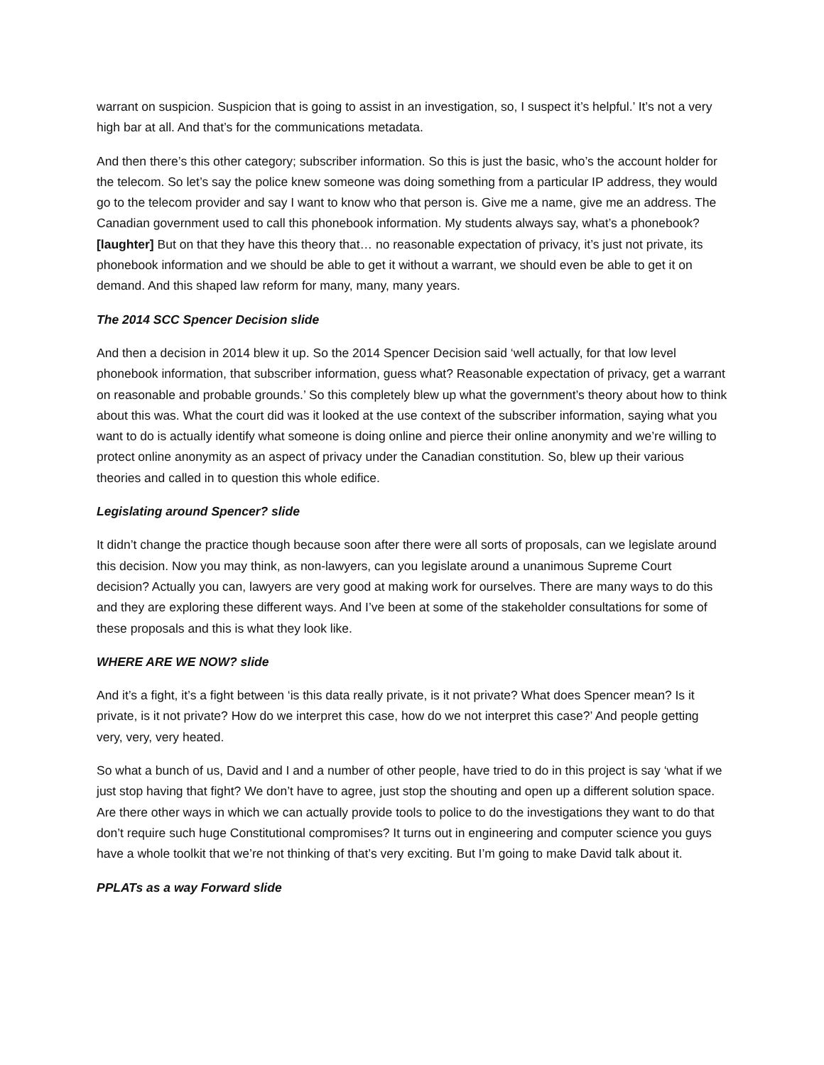warrant on suspicion. Suspicion that is going to assist in an investigation, so, I suspect it’s helpful.’ It’s not a very high bar at all. And that’s for the communications metadata.
And then there’s this other category; subscriber information. So this is just the basic, who’s the account holder for the telecom. So let’s say the police knew someone was doing something from a particular IP address, they would go to the telecom provider and say I want to know who that person is. Give me a name, give me an address. The Canadian government used to call this phonebook information. My students always say, what’s a phonebook? [laughter] But on that they have this theory that… no reasonable expectation of privacy, it’s just not private, its phonebook information and we should be able to get it without a warrant, we should even be able to get it on demand. And this shaped law reform for many, many, many years.
The 2014 SCC Spencer Decision slide
And then a decision in 2014 blew it up. So the 2014 Spencer Decision said ‘well actually, for that low level phonebook information, that subscriber information, guess what? Reasonable expectation of privacy, get a warrant on reasonable and probable grounds.’ So this completely blew up what the government’s theory about how to think about this was. What the court did was it looked at the use context of the subscriber information, saying what you want to do is actually identify what someone is doing online and pierce their online anonymity and we’re willing to protect online anonymity as an aspect of privacy under the Canadian constitution. So, blew up their various theories and called in to question this whole edifice.
Legislating around Spencer? slide
It didn’t change the practice though because soon after there were all sorts of proposals, can we legislate around this decision. Now you may think, as non-lawyers, can you legislate around a unanimous Supreme Court decision? Actually you can, lawyers are very good at making work for ourselves. There are many ways to do this and they are exploring these different ways. And I’ve been at some of the stakeholder consultations for some of these proposals and this is what they look like.
WHERE ARE WE NOW? slide
And it’s a fight, it’s a fight between ‘is this data really private, is it not private? What does Spencer mean? Is it private, is it not private? How do we interpret this case, how do we not interpret this case?’ And people getting very, very, very heated.
So what a bunch of us, David and I and a number of other people, have tried to do in this project is say ‘what if we just stop having that fight? We don’t have to agree, just stop the shouting and open up a different solution space. Are there other ways in which we can actually provide tools to police to do the investigations they want to do that don’t require such huge Constitutional compromises? It turns out in engineering and computer science you guys have a whole toolkit that we’re not thinking of that’s very exciting. But I’m going to make David talk about it.
PPLATs as a way Forward slide